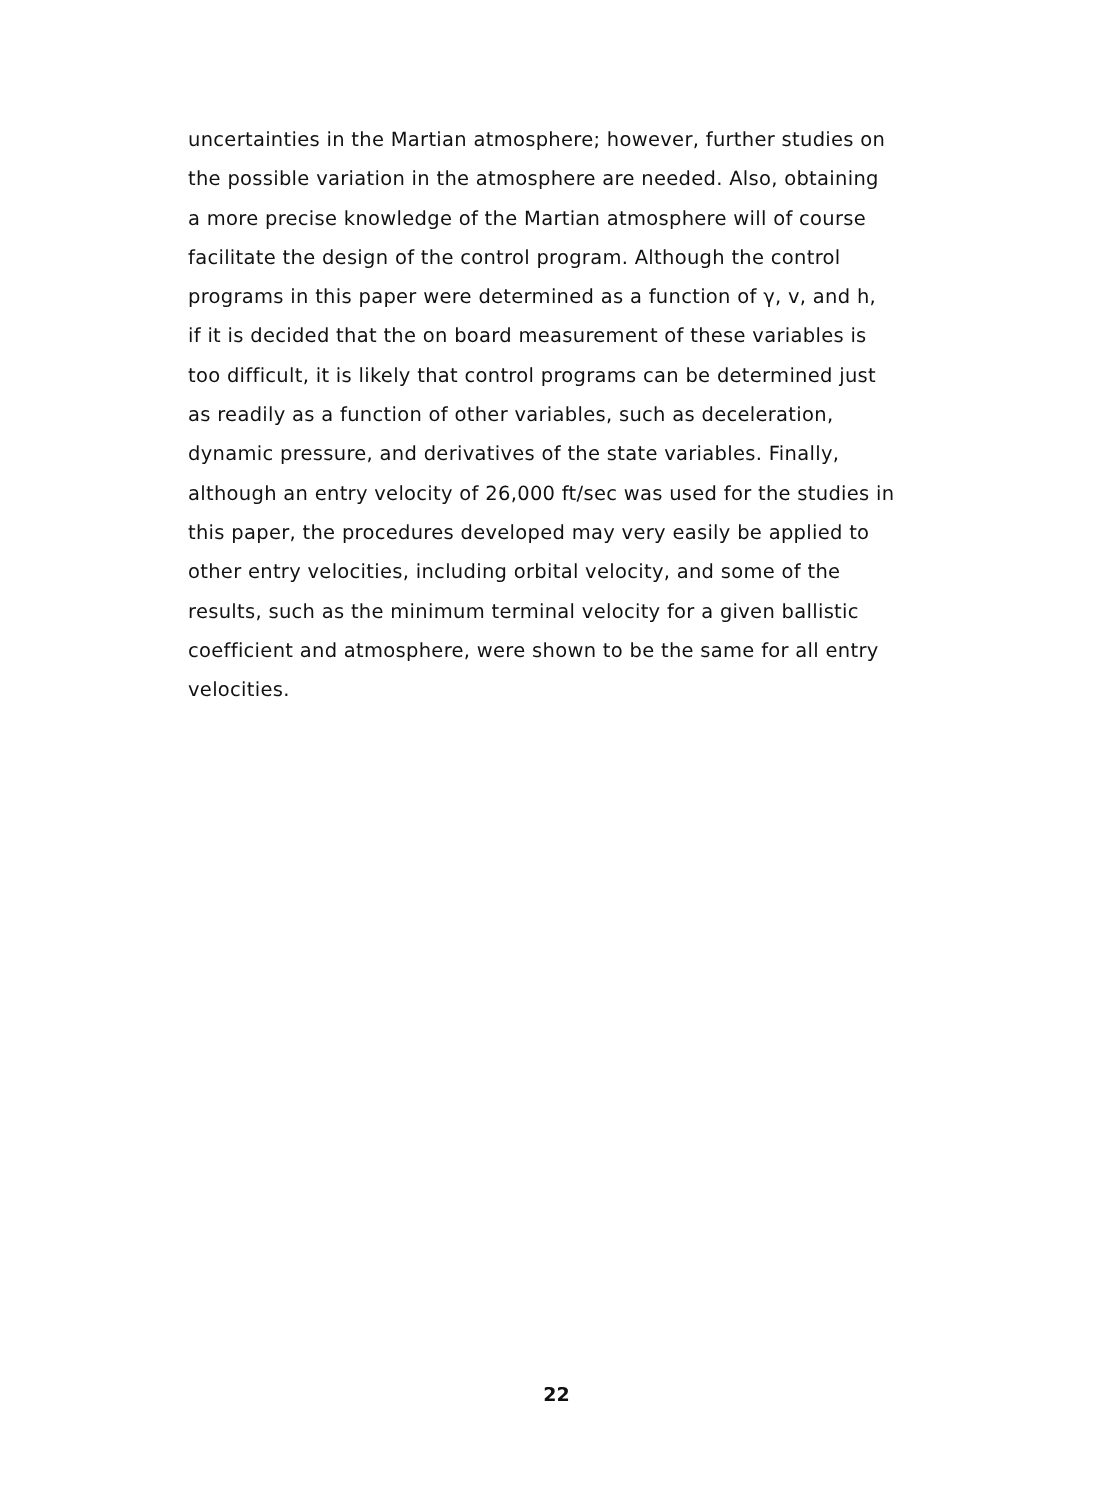uncertainties in the Martian atmosphere; however, further studies on
the possible variation in the atmosphere are needed. Also, obtaining
a more precise knowledge of the Martian atmosphere will of course
facilitate the design of the control program. Although the control
programs in this paper were determined as a function of γ, v, and h,
if it is decided that the on board measurement of these variables is
too difficult, it is likely that control programs can be determined just
as readily as a function of other variables, such as deceleration,
dynamic pressure, and derivatives of the state variables. Finally,
although an entry velocity of 26,000 ft/sec was used for the studies in
this paper, the procedures developed may very easily be applied to
other entry velocities, including orbital velocity, and some of the
results, such as the minimum terminal velocity for a given ballistic
coefficient and atmosphere, were shown to be the same for all entry
velocities.
22